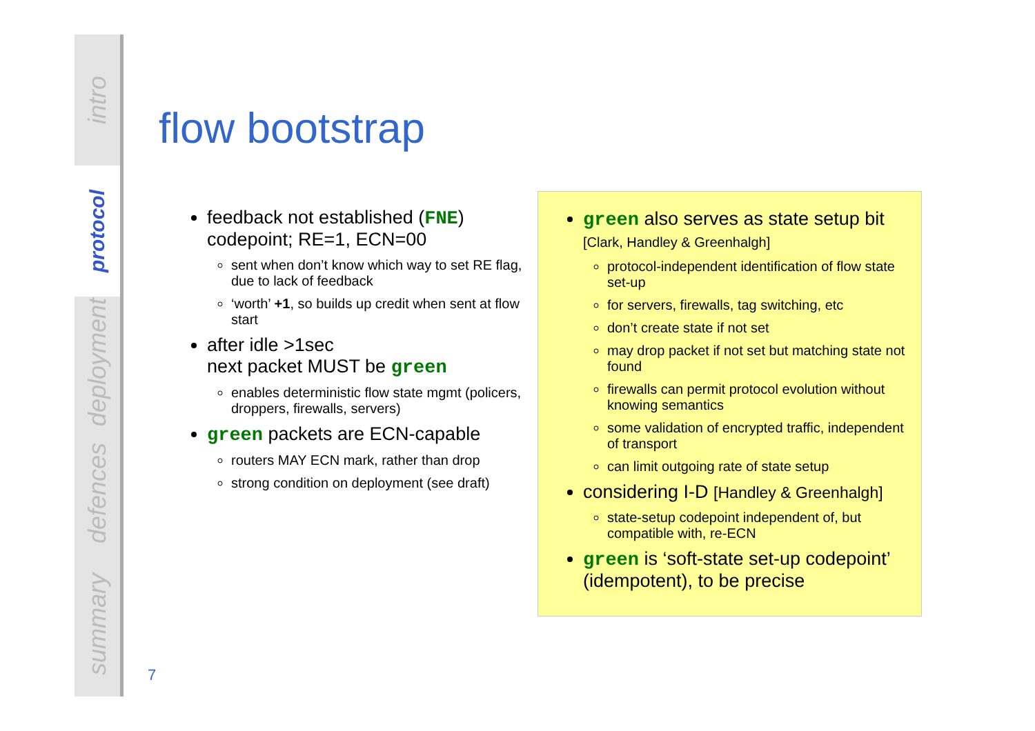intro
protocol
deployment
defences
summary
flow bootstrap
feedback not established (FNE) codepoint; RE=1, ECN=00
sent when don’t know which way to set RE flag, due to lack of feedback
‘worth’ +1, so builds up credit when sent at flow start
after idle >1sec
next packet MUST be green
enables deterministic flow state mgmt (policers, droppers, firewalls, servers)
green packets are ECN-capable
routers MAY ECN mark, rather than drop
strong condition on deployment (see draft)
green also serves as state setup bit
[Clark, Handley & Greenhalgh]
protocol-independent identification of flow state set-up
for servers, firewalls, tag switching, etc
don’t create state if not set
may drop packet if not set but matching state not found
firewalls can permit protocol evolution without knowing semantics
some validation of encrypted traffic, independent of transport
can limit outgoing rate of state setup
considering I-D [Handley & Greenhalgh]
state-setup codepoint independent of, but compatible with, re-ECN
green is ‘soft-state set-up codepoint’ (idempotent), to be precise
7